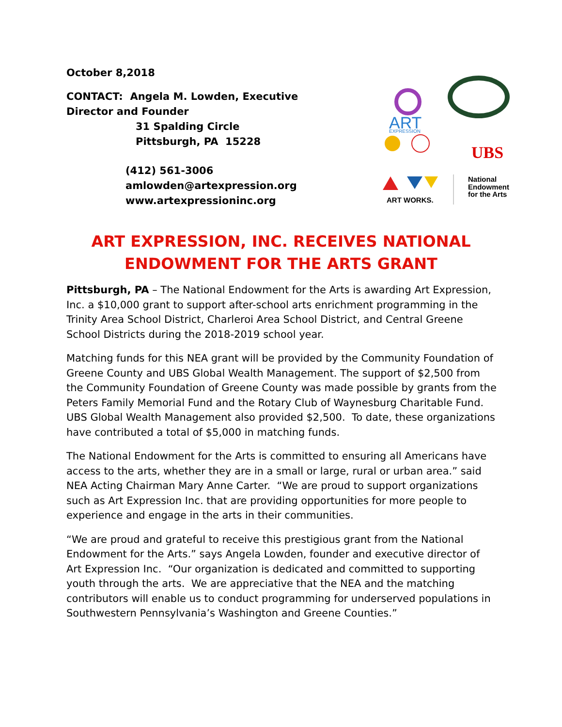October 8,2018
CONTACT: Angela M. Lowden, Executive Director and Founder
31 Spalding Circle
Pittsburgh, PA 15228
(412) 561-3006
amlowden@artexpression.org
www.artexpressioninc.org
ART
EXPRESSION
UBS
ART WORKS.
National
Endowment
for the Arts
ART EXPRESSION, INC. RECEIVES NATIONAL ENDOWMENT FOR THE ARTS GRANT
Pittsburgh, PA – The National Endowment for the Arts is awarding Art Expression, Inc. a $10,000 grant to support after-school arts enrichment programming in the Trinity Area School District, Charleroi Area School District, and Central Greene School Districts during the 2018-2019 school year.
Matching funds for this NEA grant will be provided by the Community Foundation of Greene County and UBS Global Wealth Management. The support of $2,500 from the Community Foundation of Greene County was made possible by grants from the Peters Family Memorial Fund and the Rotary Club of Waynesburg Charitable Fund. UBS Global Wealth Management also provided $2,500. To date, these organizations have contributed a total of $5,000 in matching funds.
The National Endowment for the Arts is committed to ensuring all Americans have access to the arts, whether they are in a small or large, rural or urban area.” said NEA Acting Chairman Mary Anne Carter. “We are proud to support organizations such as Art Expression Inc. that are providing opportunities for more people to experience and engage in the arts in their communities.
“We are proud and grateful to receive this prestigious grant from the National Endowment for the Arts.” says Angela Lowden, founder and executive director of Art Expression Inc. “Our organization is dedicated and committed to supporting youth through the arts. We are appreciative that the NEA and the matching contributors will enable us to conduct programming for underserved populations in Southwestern Pennsylvania’s Washington and Greene Counties.”